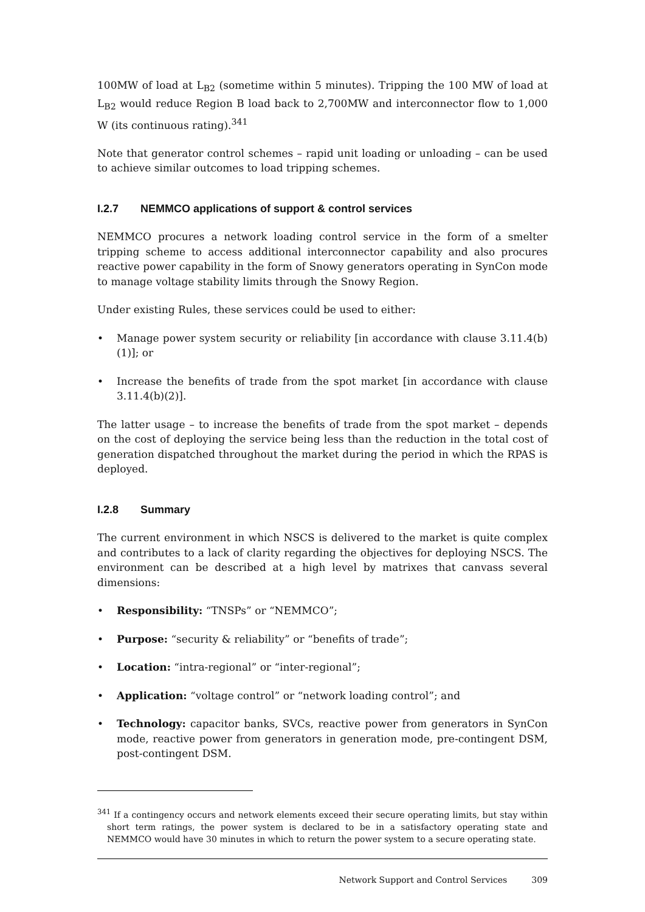100MW of load at L<sub>B2</sub> (sometime within 5 minutes). Tripping the 100 MW of load at L<sub>B2</sub> would reduce Region B load back to 2,700MW and interconnector flow to 1,000 W (its continuous rating).<sup>341</sup>
Note that generator control schemes – rapid unit loading or unloading – can be used to achieve similar outcomes to load tripping schemes.
I.2.7 NEMMCO applications of support & control services
NEMMCO procures a network loading control service in the form of a smelter tripping scheme to access additional interconnector capability and also procures reactive power capability in the form of Snowy generators operating in SynCon mode to manage voltage stability limits through the Snowy Region.
Under existing Rules, these services could be used to either:
• Manage power system security or reliability [in accordance with clause 3.11.4(b)(1)]; or
• Increase the benefits of trade from the spot market [in accordance with clause 3.11.4(b)(2)].
The latter usage – to increase the benefits of trade from the spot market – depends on the cost of deploying the service being less than the reduction in the total cost of generation dispatched throughout the market during the period in which the RPAS is deployed.
I.2.8 Summary
The current environment in which NSCS is delivered to the market is quite complex and contributes to a lack of clarity regarding the objectives for deploying NSCS. The environment can be described at a high level by matrixes that canvass several dimensions:
• Responsibility: “TNSPs” or “NEMMCO”;
• Purpose: “security & reliability” or “benefits of trade”;
• Location: “intra-regional” or “inter-regional”;
• Application: “voltage control” or “network loading control”; and
• Technology: capacitor banks, SVCs, reactive power from generators in SynCon mode, reactive power from generators in generation mode, pre-contingent DSM, post-contingent DSM.
<sup>341</sup> If a contingency occurs and network elements exceed their secure operating limits, but stay within short term ratings, the power system is declared to be in a satisfactory operating state and NEMMCO would have 30 minutes in which to return the power system to a secure operating state.
Network Support and Control Services 309